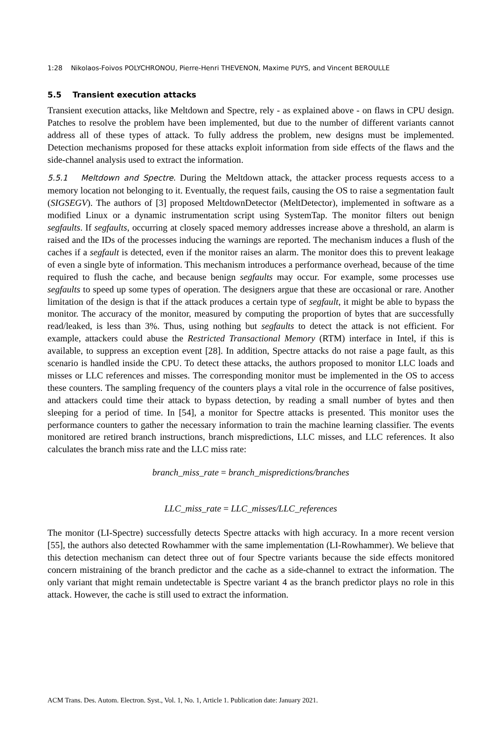1:28 Nikolaos-Foivos POLYCHRONOU, Pierre-Henri THEVENON, Maxime PUYS, and Vincent BEROULLE
5.5 Transient execution attacks
Transient execution attacks, like Meltdown and Spectre, rely - as explained above - on flaws in CPU design. Patches to resolve the problem have been implemented, but due to the number of different variants cannot address all of these types of attack. To fully address the problem, new designs must be implemented. Detection mechanisms proposed for these attacks exploit information from side effects of the flaws and the side-channel analysis used to extract the information.
5.5.1 Meltdown and Spectre. During the Meltdown attack, the attacker process requests access to a memory location not belonging to it. Eventually, the request fails, causing the OS to raise a segmentation fault (SIGSEGV). The authors of [3] proposed MeltdownDetector (MeltDetector), implemented in software as a modified Linux or a dynamic instrumentation script using SystemTap. The monitor filters out benign segfaults. If segfaults, occurring at closely spaced memory addresses increase above a threshold, an alarm is raised and the IDs of the processes inducing the warnings are reported. The mechanism induces a flush of the caches if a segfault is detected, even if the monitor raises an alarm. The monitor does this to prevent leakage of even a single byte of information. This mechanism introduces a performance overhead, because of the time required to flush the cache, and because benign segfaults may occur. For example, some processes use segfaults to speed up some types of operation. The designers argue that these are occasional or rare. Another limitation of the design is that if the attack produces a certain type of segfault, it might be able to bypass the monitor. The accuracy of the monitor, measured by computing the proportion of bytes that are successfully read/leaked, is less than 3%. Thus, using nothing but segfaults to detect the attack is not efficient. For example, attackers could abuse the Restricted Transactional Memory (RTM) interface in Intel, if this is available, to suppress an exception event [28]. In addition, Spectre attacks do not raise a page fault, as this scenario is handled inside the CPU. To detect these attacks, the authors proposed to monitor LLC loads and misses or LLC references and misses. The corresponding monitor must be implemented in the OS to access these counters. The sampling frequency of the counters plays a vital role in the occurrence of false positives, and attackers could time their attack to bypass detection, by reading a small number of bytes and then sleeping for a period of time. In [54], a monitor for Spectre attacks is presented. This monitor uses the performance counters to gather the necessary information to train the machine learning classifier. The events monitored are retired branch instructions, branch mispredictions, LLC misses, and LLC references. It also calculates the branch miss rate and the LLC miss rate:
branch_miss_rate = branch_mispredictions/branches
LLC_miss_rate = LLC_misses/LLC_references
The monitor (LI-Spectre) successfully detects Spectre attacks with high accuracy. In a more recent version [55], the authors also detected Rowhammer with the same implementation (LI-Rowhammer). We believe that this detection mechanism can detect three out of four Spectre variants because the side effects monitored concern mistraining of the branch predictor and the cache as a side-channel to extract the information. The only variant that might remain undetectable is Spectre variant 4 as the branch predictor plays no role in this attack. However, the cache is still used to extract the information.
ACM Trans. Des. Autom. Electron. Syst., Vol. 1, No. 1, Article 1. Publication date: January 2021.